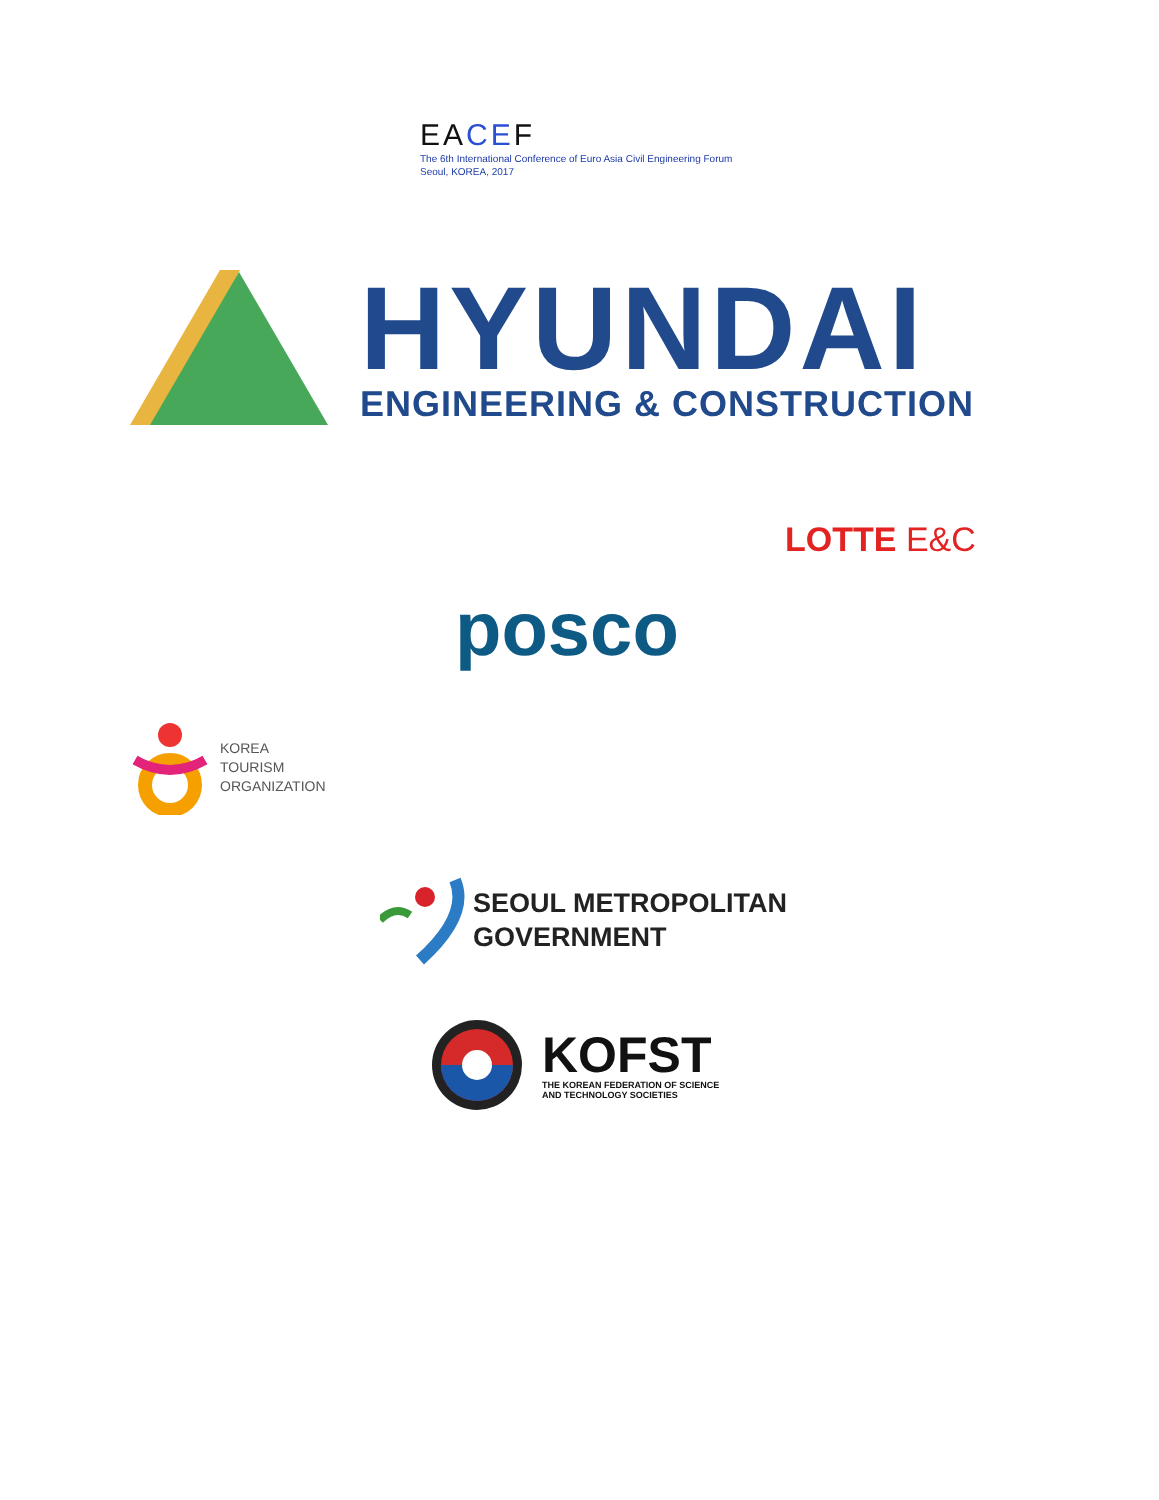EACEF
The 6th International Conference of Euro Asia Civil Engineering Forum
Seoul, KOREA, 2017
HYUNDAI
ENGINEERING & CONSTRUCTION
LOTTE E&C
posco
KOREA
TOURISM
ORGANIZATION
SEOUL METROPOLITAN
GOVERNMENT
KOFST
THE KOREAN FEDERATION OF SCIENCE
AND TECHNOLOGY SOCIETIES